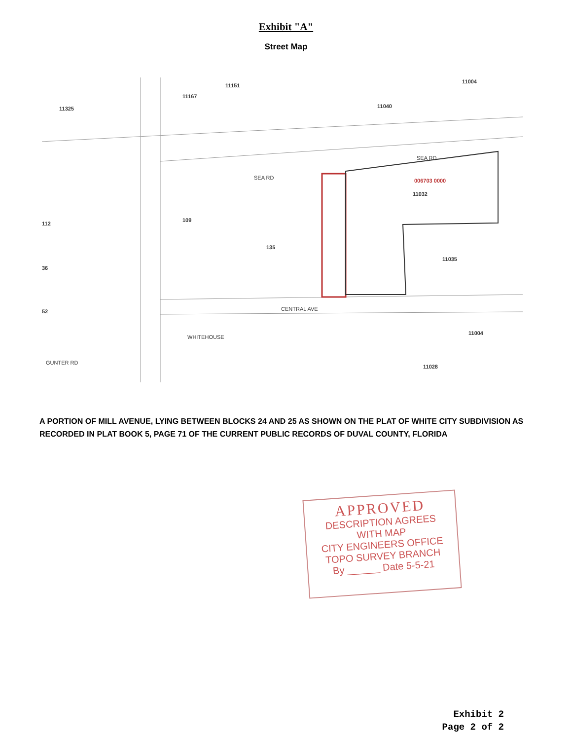Exhibit "A"
Street Map
11325
11167
11151
11040
11004
006703 0000
11032
109
135
11035
112
36
52
11004
11028
SEA RD
SEA RD
CENTRAL AVE
GUNTER RD
WHITEHOUSE
A PORTION OF MILL AVENUE, LYING BETWEEN BLOCKS 24 AND 25 AS SHOWN ON THE PLAT OF WHITE CITY SUBDIVISION AS RECORDED IN PLAT BOOK 5, PAGE 71 OF THE CURRENT PUBLIC RECORDS OF DUVAL COUNTY, FLORIDA
APPROVED
DESCRIPTION AGREES
WITH MAP
CITY ENGINEERS OFFICE
TOPO SURVEY BRANCH
By ______ Date 5-5-21
Exhibit 2
Page 2 of 2